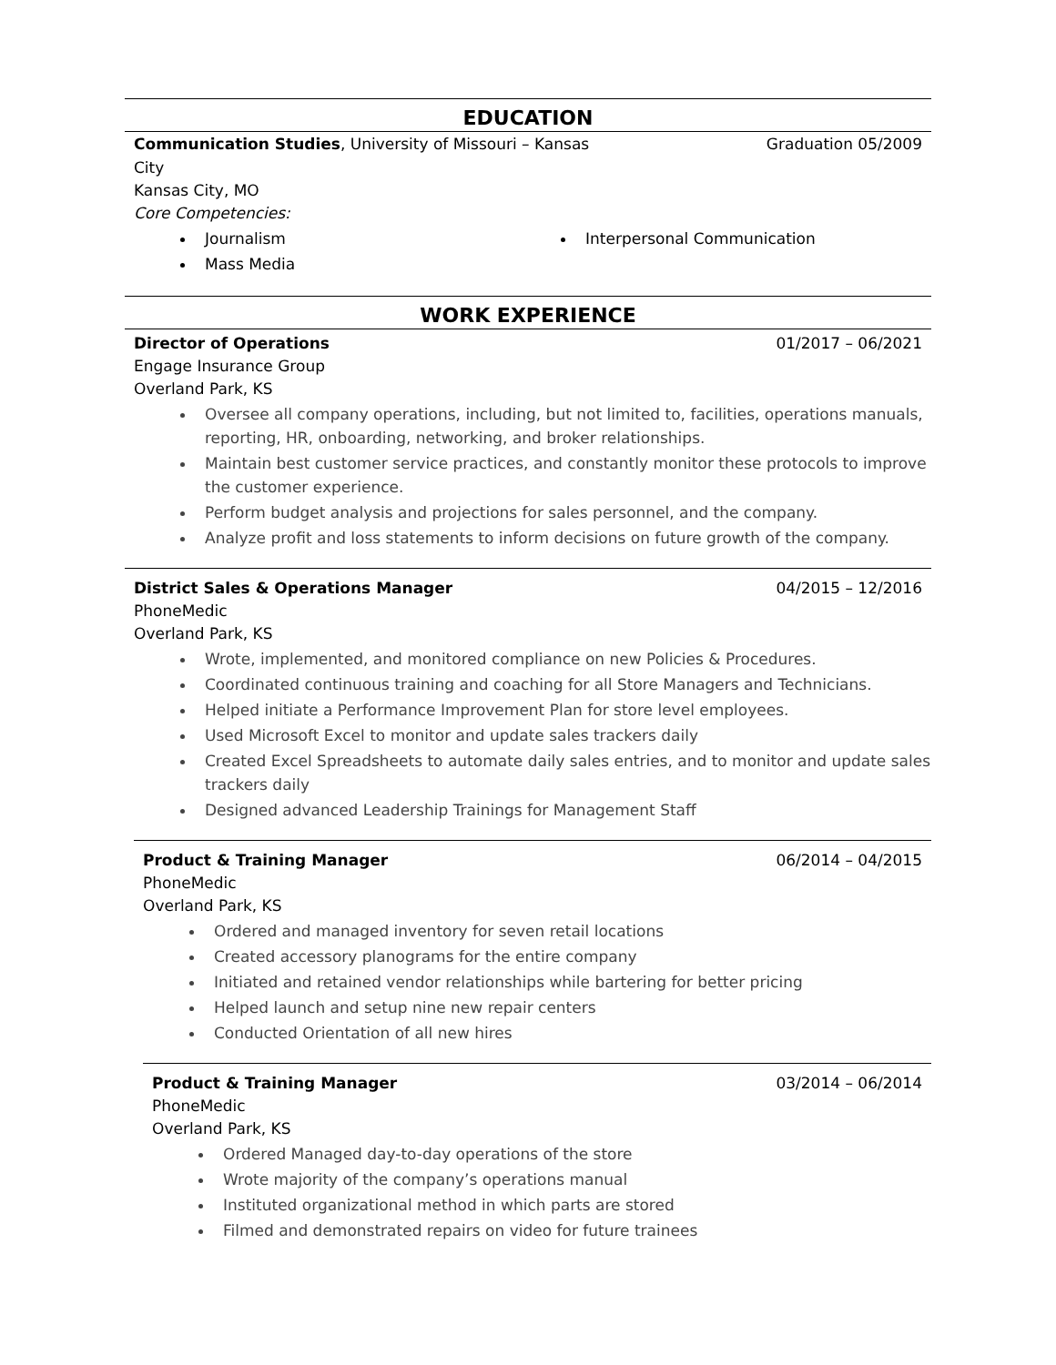EDUCATION
Communication Studies, University of Missouri – Kansas
City Graduation 05/2009
Kansas City, MO
Core Competencies:
Journalism
Mass Media
Interpersonal Communication
WORK EXPERIENCE
Director of Operations 01/2017 – 06/2021
Engage Insurance Group
Overland Park, KS
Oversee all company operations, including, but not limited to, facilities, operations manuals, reporting, HR, onboarding, networking, and broker relationships.
Maintain best customer service practices, and constantly monitor these protocols to improve the customer experience.
Perform budget analysis and projections for sales personnel, and the company.
Analyze profit and loss statements to inform decisions on future growth of the company.
District Sales & Operations Manager 04/2015 – 12/2016
PhoneMedic
Overland Park, KS
Wrote, implemented, and monitored compliance on new Policies & Procedures.
Coordinated continuous training and coaching for all Store Managers and Technicians.
Helped initiate a Performance Improvement Plan for store level employees.
Used Microsoft Excel to monitor and update sales trackers daily
Created Excel Spreadsheets to automate daily sales entries, and to monitor and update sales trackers daily
Designed advanced Leadership Trainings for Management Staff
Product & Training Manager 06/2014 – 04/2015
PhoneMedic
Overland Park, KS
Ordered and managed inventory for seven retail locations
Created accessory planograms for the entire company
Initiated and retained vendor relationships while bartering for better pricing
Helped launch and setup nine new repair centers
Conducted Orientation of all new hires
Product & Training Manager 03/2014 – 06/2014
PhoneMedic
Overland Park, KS
Ordered Managed day-to-day operations of the store
Wrote majority of the company’s operations manual
Instituted organizational method in which parts are stored
Filmed and demonstrated repairs on video for future trainees